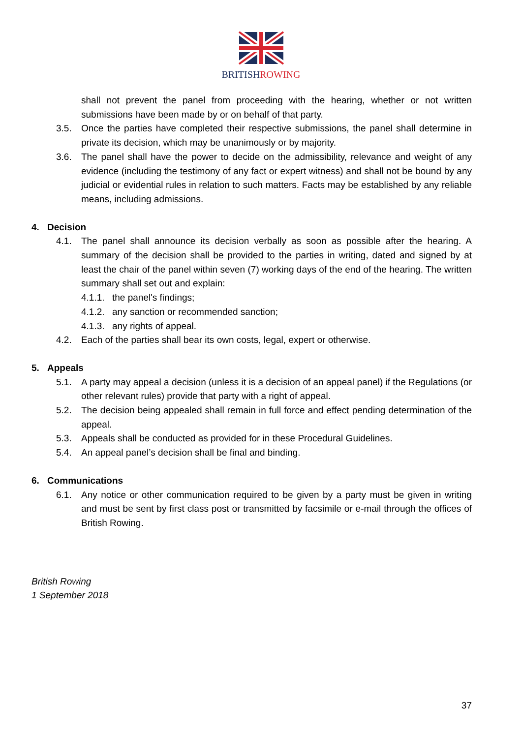BRITISHROWING
shall not prevent the panel from proceeding with the hearing, whether or not written submissions have been made by or on behalf of that party.
3.5. Once the parties have completed their respective submissions, the panel shall determine in private its decision, which may be unanimously or by majority.
3.6. The panel shall have the power to decide on the admissibility, relevance and weight of any evidence (including the testimony of any fact or expert witness) and shall not be bound by any judicial or evidential rules in relation to such matters. Facts may be established by any reliable means, including admissions.
4. Decision
4.1. The panel shall announce its decision verbally as soon as possible after the hearing. A summary of the decision shall be provided to the parties in writing, dated and signed by at least the chair of the panel within seven (7) working days of the end of the hearing. The written summary shall set out and explain:
4.1.1. the panel's findings;
4.1.2. any sanction or recommended sanction;
4.1.3. any rights of appeal.
4.2. Each of the parties shall bear its own costs, legal, expert or otherwise.
5. Appeals
5.1. A party may appeal a decision (unless it is a decision of an appeal panel) if the Regulations (or other relevant rules) provide that party with a right of appeal.
5.2. The decision being appealed shall remain in full force and effect pending determination of the appeal.
5.3. Appeals shall be conducted as provided for in these Procedural Guidelines.
5.4. An appeal panel’s decision shall be final and binding.
6. Communications
6.1. Any notice or other communication required to be given by a party must be given in writing and must be sent by first class post or transmitted by facsimile or e-mail through the offices of British Rowing.
British Rowing
1 September 2018
37